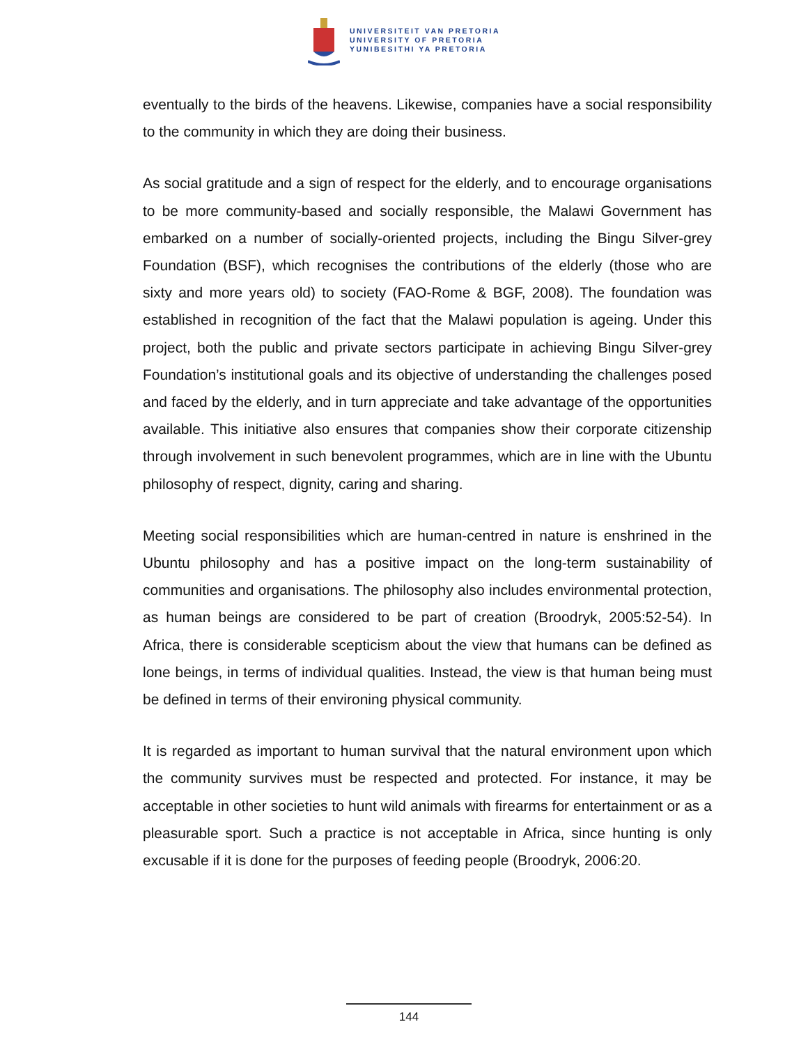UNIVERSITEIT VAN PRETORIA
UNIVERSITY OF PRETORIA
YUNIBESITHI YA PRETORIA
eventually to the birds of the heavens. Likewise, companies have a social responsibility to the community in which they are doing their business.
As social gratitude and a sign of respect for the elderly, and to encourage organisations to be more community-based and socially responsible, the Malawi Government has embarked on a number of socially-oriented projects, including the Bingu Silver-grey Foundation (BSF), which recognises the contributions of the elderly (those who are sixty and more years old) to society (FAO-Rome & BGF, 2008). The foundation was established in recognition of the fact that the Malawi population is ageing. Under this project, both the public and private sectors participate in achieving Bingu Silver-grey Foundation’s institutional goals and its objective of understanding the challenges posed and faced by the elderly, and in turn appreciate and take advantage of the opportunities available. This initiative also ensures that companies show their corporate citizenship through involvement in such benevolent programmes, which are in line with the Ubuntu philosophy of respect, dignity, caring and sharing.
Meeting social responsibilities which are human-centred in nature is enshrined in the Ubuntu philosophy and has a positive impact on the long-term sustainability of communities and organisations. The philosophy also includes environmental protection, as human beings are considered to be part of creation (Broodryk, 2005:52-54). In Africa, there is considerable scepticism about the view that humans can be defined as lone beings, in terms of individual qualities. Instead, the view is that human being must be defined in terms of their environing physical community.
It is regarded as important to human survival that the natural environment upon which the community survives must be respected and protected. For instance, it may be acceptable in other societies to hunt wild animals with firearms for entertainment or as a pleasurable sport. Such a practice is not acceptable in Africa, since hunting is only excusable if it is done for the purposes of feeding people (Broodryk, 2006:20.
144